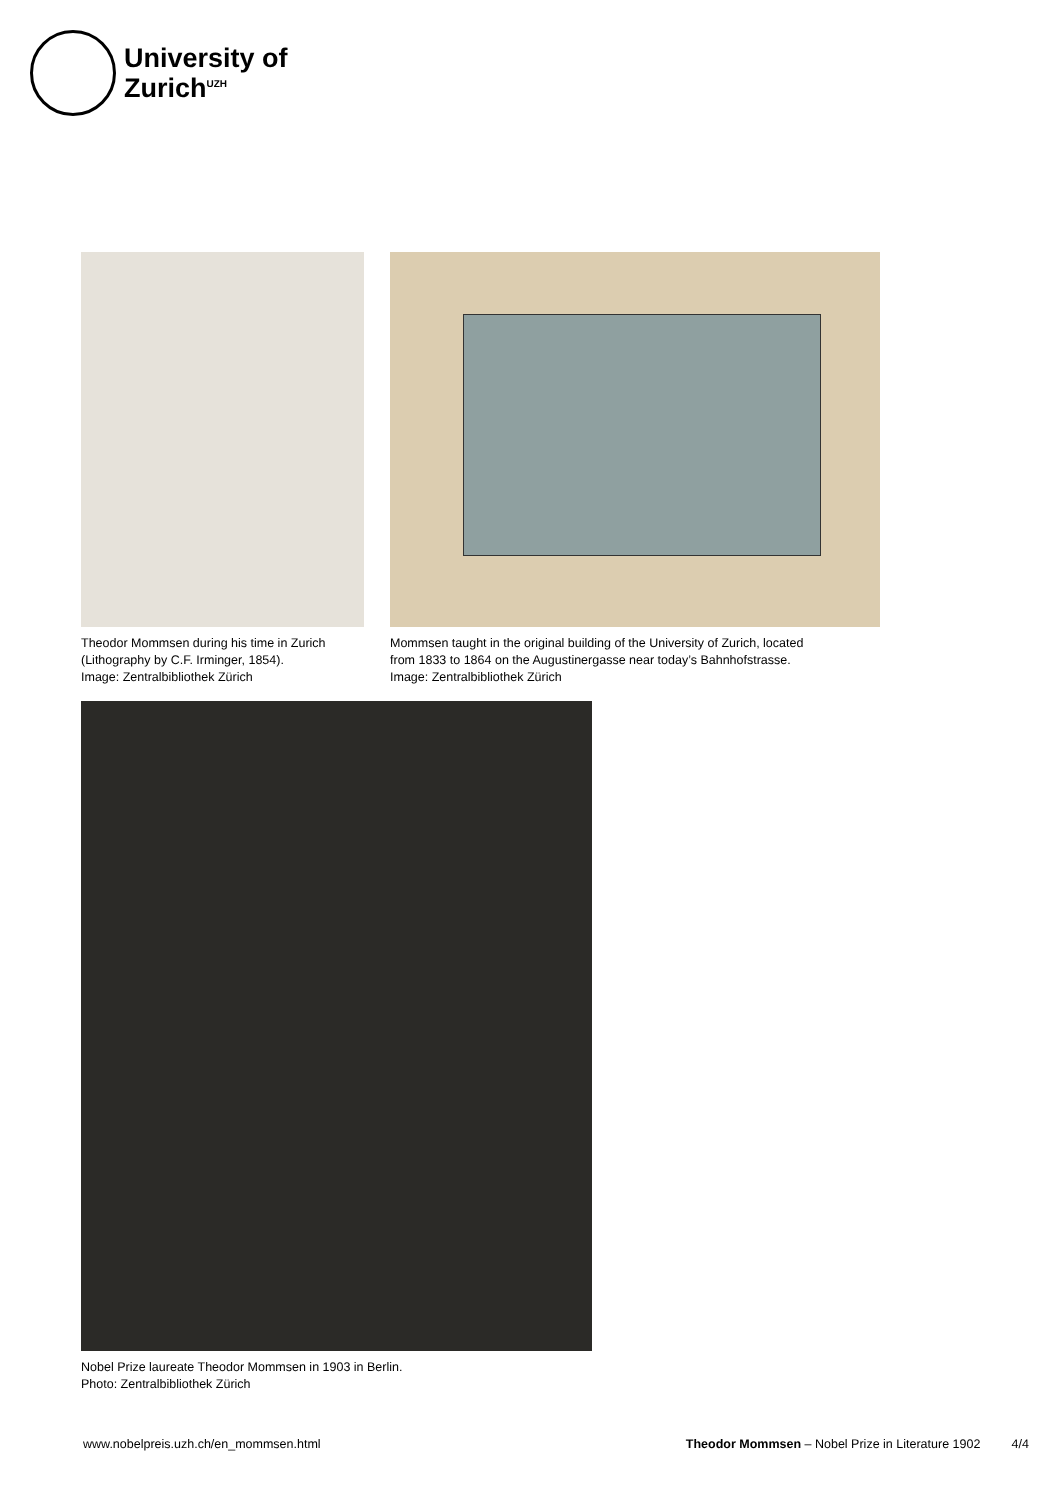University of
Zurich<sup>UZH</sup>
Theodor Mommsen during his time in Zurich
(Lithography by C.F. Irminger, 1854).
Image: Zentralbibliothek Zürich
Mommsen taught in the original building of the University of Zurich, located
from 1833 to 1864 on the Augustinergasse near today’s Bahnhofstrasse.
Image: Zentralbibliothek Zürich
Nobel Prize laureate Theodor Mommsen in 1903 in Berlin.
Photo: Zentralbibliothek Zürich
www.nobelpreis.uzh.ch/en_mommsen.html Theodor Mommsen – Nobel Prize in Literature 1902 4/4